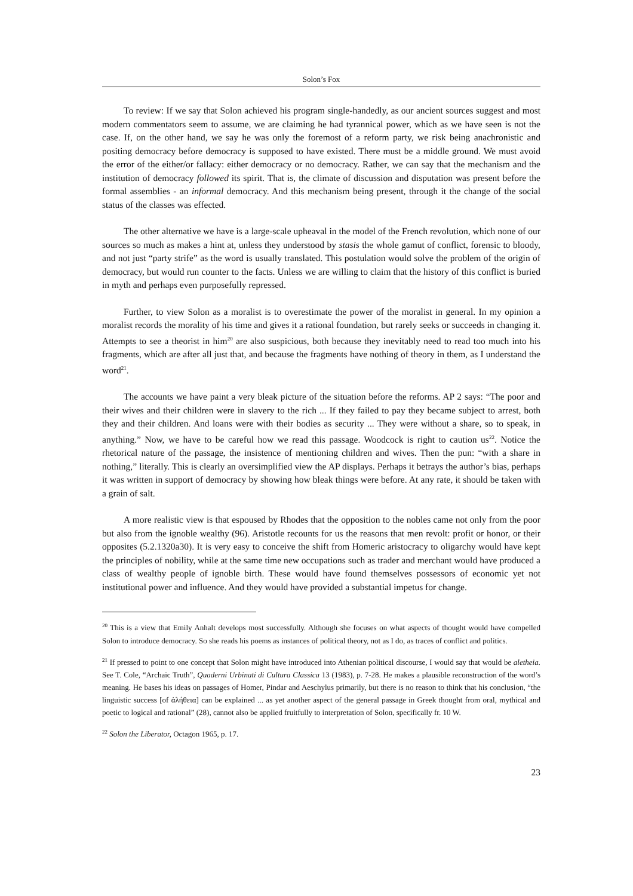Solon’s Fox
To review: If we say that Solon achieved his program single-handedly, as our ancient sources suggest and most modern commentators seem to assume, we are claiming he had tyrannical power, which as we have seen is not the case. If, on the other hand, we say he was only the foremost of a reform party, we risk being anachronistic and positing democracy before democracy is supposed to have existed. There must be a middle ground. We must avoid the error of the either/or fallacy: either democracy or no democracy. Rather, we can say that the mechanism and the institution of democracy followed its spirit. That is, the climate of discussion and disputation was present before the formal assemblies - an informal democracy. And this mechanism being present, through it the change of the social status of the classes was effected.
The other alternative we have is a large-scale upheaval in the model of the French revolution, which none of our sources so much as makes a hint at, unless they understood by stasis the whole gamut of conflict, forensic to bloody, and not just “party strife” as the word is usually translated. This postulation would solve the problem of the origin of democracy, but would run counter to the facts. Unless we are willing to claim that the history of this conflict is buried in myth and perhaps even purposefully repressed.
Further, to view Solon as a moralist is to overestimate the power of the moralist in general. In my opinion a moralist records the morality of his time and gives it a rational foundation, but rarely seeks or succeeds in changing it. Attempts to see a theorist in him<sup>20</sup> are also suspicious, both because they inevitably need to read too much into his fragments, which are after all just that, and because the fragments have nothing of theory in them, as I understand the word<sup>21</sup>.
The accounts we have paint a very bleak picture of the situation before the reforms. AP 2 says: “The poor and their wives and their children were in slavery to the rich ... If they failed to pay they became subject to arrest, both they and their children. And loans were with their bodies as security ... They were without a share, so to speak, in anything.” Now, we have to be careful how we read this passage. Woodcock is right to caution us<sup>22</sup>. Notice the rhetorical nature of the passage, the insistence of mentioning children and wives. Then the pun: “with a share in nothing,” literally. This is clearly an oversimplified view the AP displays. Perhaps it betrays the author’s bias, perhaps it was written in support of democracy by showing how bleak things were before. At any rate, it should be taken with a grain of salt.
A more realistic view is that espoused by Rhodes that the opposition to the nobles came not only from the poor but also from the ignoble wealthy (96). Aristotle recounts for us the reasons that men revolt: profit or honor, or their opposites (5.2.1320a30). It is very easy to conceive the shift from Homeric aristocracy to oligarchy would have kept the principles of nobility, while at the same time new occupations such as trader and merchant would have produced a class of wealthy people of ignoble birth. These would have found themselves possessors of economic yet not institutional power and influence. And they would have provided a substantial impetus for change.
<sup>20</sup> This is a view that Emily Anhalt develops most successfully. Although she focuses on what aspects of thought would have compelled Solon to introduce democracy. So she reads his poems as instances of political theory, not as I do, as traces of conflict and politics.
<sup>21</sup> If pressed to point to one concept that Solon might have introduced into Athenian political discourse, I would say that would be aletheia. See T. Cole, “Archaic Truth”, Quaderni Urbinati di Cultura Classica 13 (1983), p. 7-28. He makes a plausible reconstruction of the word’s meaning. He bases his ideas on passages of Homer, Pindar and Aeschylus primarily, but there is no reason to think that his conclusion, “the linguistic success [of ἀλήθεια] can be explained ... as yet another aspect of the general passage in Greek thought from oral, mythical and poetic to logical and rational” (28), cannot also be applied fruitfully to interpretation of Solon, specifically fr. 10 W.
<sup>22</sup> Solon the Liberator, Octagon 1965, p. 17.
23